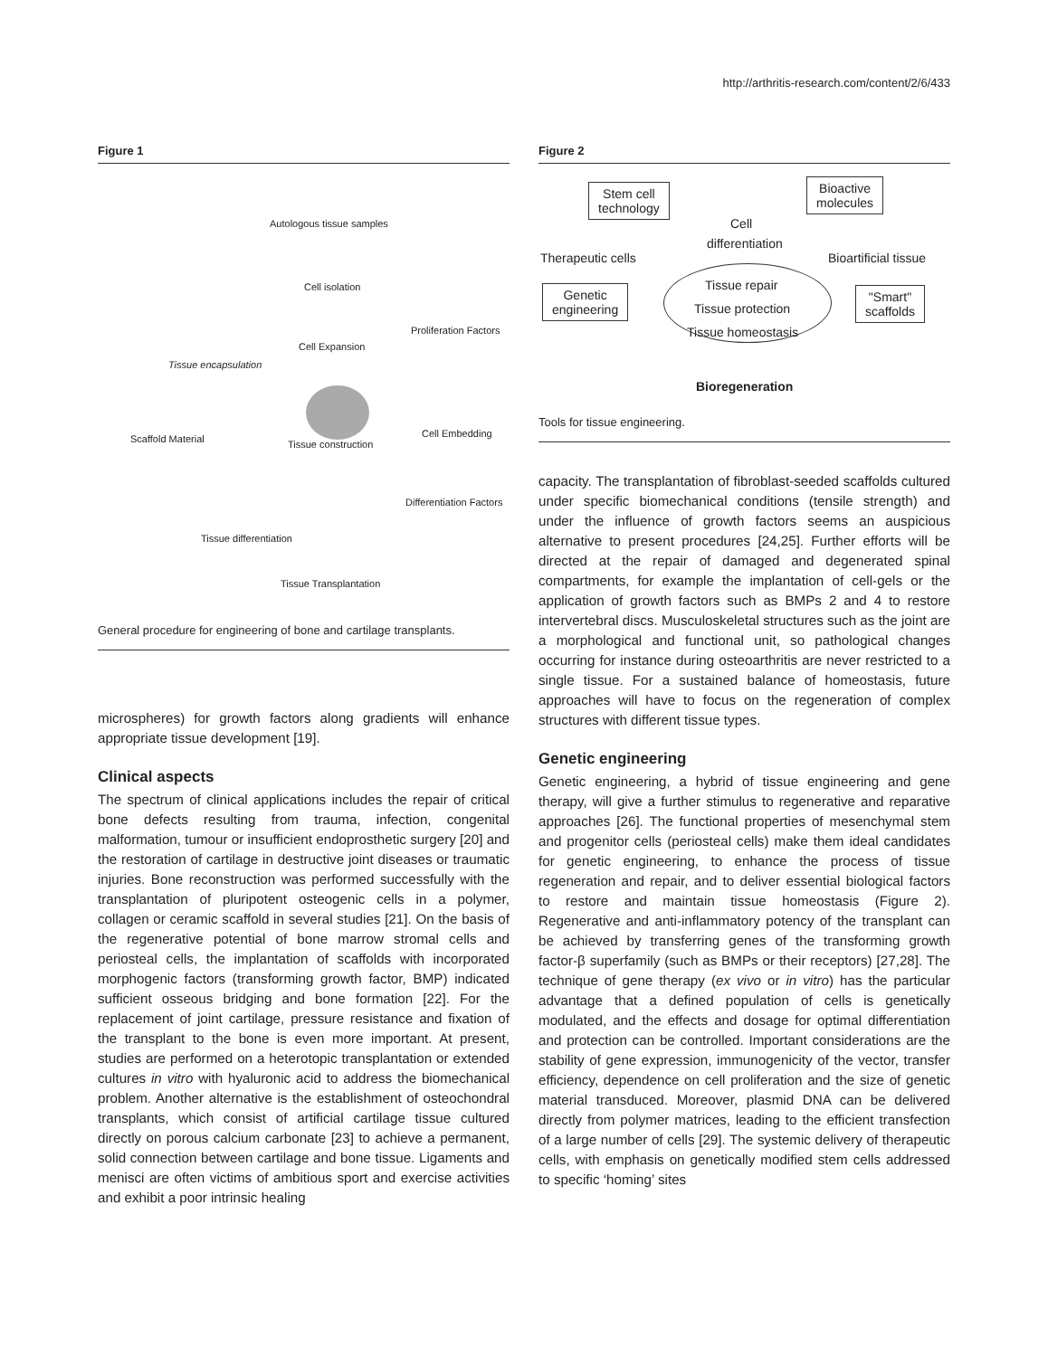http://arthritis-research.com/content/2/6/433
Figure 1
Autologous tissue samples
Cell isolation
Proliferation Factors
Cell Expansion
Tissue encapsulation
Scaffold Material Tissue construction
Cell Embedding
Differentiation Factors
Tissue differentiation
Tissue Transplantation
General procedure for engineering of bone and cartilage transplants.
microspheres) for growth factors along gradients will enhance appropriate tissue development [19].
Clinical aspects
The spectrum of clinical applications includes the repair of critical bone defects resulting from trauma, infection, congenital malformation, tumour or insufficient endoprosthetic surgery [20] and the restoration of cartilage in destructive joint diseases or traumatic injuries. Bone reconstruction was performed successfully with the transplantation of pluripotent osteogenic cells in a polymer, collagen or ceramic scaffold in several studies [21]. On the basis of the regenerative potential of bone marrow stromal cells and periosteal cells, the implantation of scaffolds with incorporated morphogenic factors (transforming growth factor, BMP) indicated sufficient osseous bridging and bone formation [22]. For the replacement of joint cartilage, pressure resistance and fixation of the transplant to the bone is even more important. At present, studies are performed on a heterotopic transplantation or extended cultures in vitro with hyaluronic acid to address the biomechanical problem. Another alternative is the establishment of osteochondral transplants, which consist of artificial cartilage tissue cultured directly on porous calcium carbonate [23] to achieve a permanent, solid connection between cartilage and bone tissue. Ligaments and menisci are often victims of ambitious sport and exercise activities and exhibit a poor intrinsic healing
Figure 2
Stem cell
technology
Cell
differentiation
Bioactive
molecules
Therapeutic cells Bioartificial tissue
Genetic
engineering
Tissue repair
Tissue protection
Tissue homeostasis
"Smart"
scaffolds
Bioregeneration
Tools for tissue engineering.
capacity. The transplantation of fibroblast-seeded scaffolds cultured under specific biomechanical conditions (tensile strength) and under the influence of growth factors seems an auspicious alternative to present procedures [24,25]. Further efforts will be directed at the repair of damaged and degenerated spinal compartments, for example the implantation of cell-gels or the application of growth factors such as BMPs 2 and 4 to restore intervertebral discs. Musculoskeletal structures such as the joint are a morphological and functional unit, so pathological changes occurring for instance during osteoarthritis are never restricted to a single tissue. For a sustained balance of homeostasis, future approaches will have to focus on the regeneration of complex structures with different tissue types.
Genetic engineering
Genetic engineering, a hybrid of tissue engineering and gene therapy, will give a further stimulus to regenerative and reparative approaches [26]. The functional properties of mesenchymal stem and progenitor cells (periosteal cells) make them ideal candidates for genetic engineering, to enhance the process of tissue regeneration and repair, and to deliver essential biological factors to restore and maintain tissue homeostasis (Figure 2). Regenerative and anti-inflammatory potency of the transplant can be achieved by transferring genes of the transforming growth factor-β superfamily (such as BMPs or their receptors) [27,28]. The technique of gene therapy (ex vivo or in vitro) has the particular advantage that a defined population of cells is genetically modulated, and the effects and dosage for optimal differentiation and protection can be controlled. Important considerations are the stability of gene expression, immunogenicity of the vector, transfer efficiency, dependence on cell proliferation and the size of genetic material transduced. Moreover, plasmid DNA can be delivered directly from polymer matrices, leading to the efficient transfection of a large number of cells [29]. The systemic delivery of therapeutic cells, with emphasis on genetically modified stem cells addressed to specific ‘homing’ sites